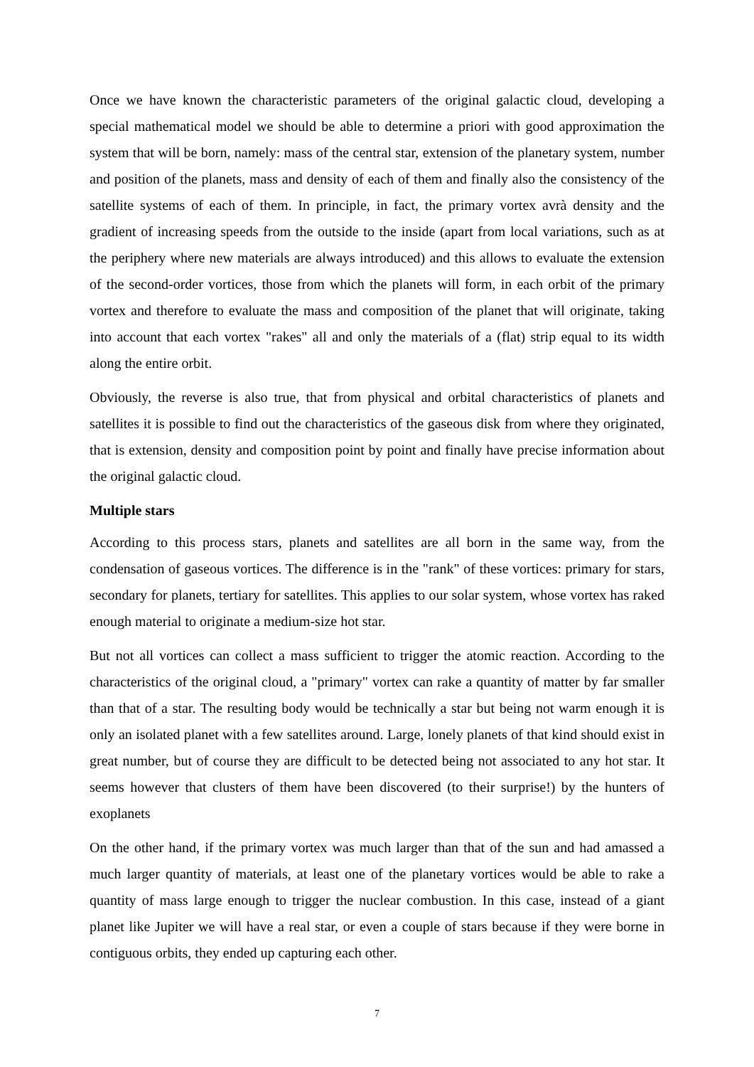Once we have known the characteristic parameters of the original galactic cloud, developing a special mathematical model we should be able to determine a priori with good approximation the system that will be born, namely: mass of the central star, extension of the planetary system, number and position of the planets, mass and density of each of them and finally also the consistency of the satellite systems of each of them. In principle, in fact, the primary vortex avrà density and the gradient of increasing speeds from the outside to the inside (apart from local variations, such as at the periphery where new materials are always introduced) and this allows to evaluate the extension of the second-order vortices, those from which the planets will form, in each orbit of the primary vortex and therefore to evaluate the mass and composition of the planet that will originate, taking into account that each vortex "rakes" all and only the materials of a (flat) strip equal to its width along the entire orbit.
Obviously, the reverse is also true, that from physical and orbital characteristics of planets and satellites it is possible to find out the characteristics of the gaseous disk from where they originated, that is extension, density and composition point by point and finally have precise information about the original galactic cloud.
Multiple stars
According to this process stars, planets and satellites are all born in the same way, from the condensation of gaseous vortices. The difference is in the "rank" of these vortices: primary for stars, secondary for planets, tertiary for satellites. This applies to our solar system, whose vortex has raked enough material to originate a medium-size hot star.
But not all vortices can collect a mass sufficient to trigger the atomic reaction. According to the characteristics of the original cloud, a "primary" vortex can rake a quantity of matter by far smaller than that of a star. The resulting body would be technically a star but being not warm enough it is only an isolated planet with a few satellites around. Large, lonely planets of that kind should exist in great number, but of course they are difficult to be detected being not associated to any hot star. It seems however that clusters of them have been discovered (to their surprise!) by the hunters of exoplanets
On the other hand, if the primary vortex was much larger than that of the sun and had amassed a much larger quantity of materials, at least one of the planetary vortices would be able to rake a quantity of mass large enough to trigger the nuclear combustion. In this case, instead of a giant planet like Jupiter we will have a real star, or even a couple of stars because if they were borne in contiguous orbits, they ended up capturing each other.
7